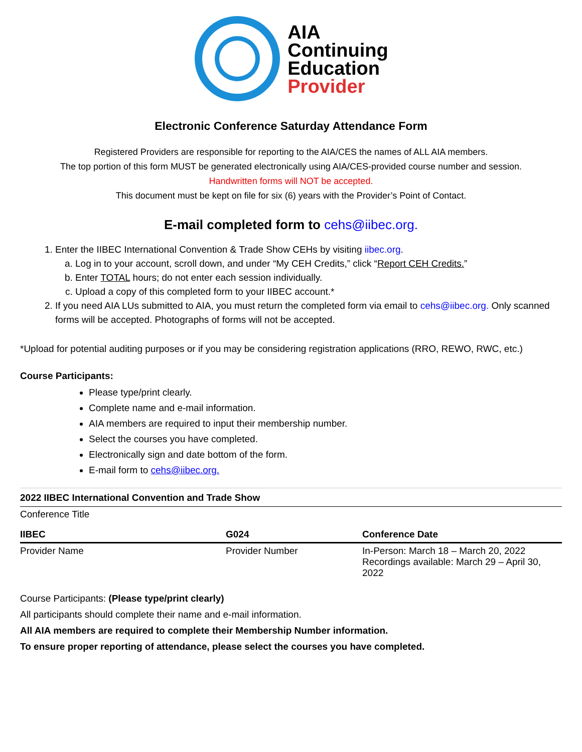AIA
Continuing
Education
Provider
Electronic Conference Saturday Attendance Form
Registered Providers are responsible for reporting to the AIA/CES the names of ALL AIA members.
The top portion of this form MUST be generated electronically using AIA/CES-provided course number and session.
Handwritten forms will NOT be accepted.
This document must be kept on file for six (6) years with the Provider’s Point of Contact.
E-mail completed form to cehs@iibec.org.
1. Enter the IIBEC International Convention & Trade Show CEHs by visiting iibec.org.
a. Log in to your account, scroll down, and under “My CEH Credits,” click “Report CEH Credits.”
b. Enter TOTAL hours; do not enter each session individually.
c. Upload a copy of this completed form to your IIBEC account.*
2. If you need AIA LUs submitted to AIA, you must return the completed form via email to cehs@iibec.org. Only scanned forms will be accepted. Photographs of forms will not be accepted.
*Upload for potential auditing purposes or if you may be considering registration applications (RRO, REWO, RWC, etc.)
Course Participants:
Please type/print clearly.
Complete name and e-mail information.
AIA members are required to input their membership number.
Select the courses you have completed.
Electronically sign and date bottom of the form.
E-mail form to cehs@iibec.org.
2022 IIBEC International Convention and Trade Show
Conference Title
| IIBEC | G024 | Conference Date |
| Provider Name | Provider Number | In-Person: March 18 – March 20, 2022 Recordings available: March 29 – April 30, 2022 |
Course Participants: (Please type/print clearly)
All participants should complete their name and e-mail information.
All AIA members are required to complete their Membership Number information.
To ensure proper reporting of attendance, please select the courses you have completed.